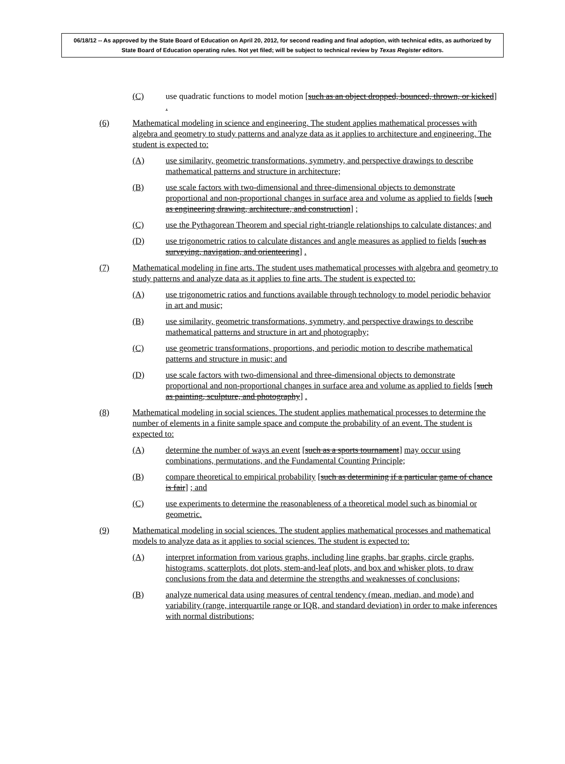06/18/12 -- As approved by the State Board of Education on April 20, 2012, for second reading and final adoption, with technical edits, as authorized by State Board of Education operating rules. Not yet filed; will be subject to technical review by Texas Register editors.
(C) use quadratic functions to model motion [such as an object dropped, bounced, thrown, or kicked] .
(6) Mathematical modeling in science and engineering. The student applies mathematical processes with algebra and geometry to study patterns and analyze data as it applies to architecture and engineering. The student is expected to:
(A) use similarity, geometric transformations, symmetry, and perspective drawings to describe mathematical patterns and structure in architecture;
(B) use scale factors with two-dimensional and three-dimensional objects to demonstrate proportional and non-proportional changes in surface area and volume as applied to fields [such as engineering drawing, architecture, and construction] ;
(C) use the Pythagorean Theorem and special right-triangle relationships to calculate distances; and
(D) use trigonometric ratios to calculate distances and angle measures as applied to fields [such as surveying, navigation, and orienteering] .
(7) Mathematical modeling in fine arts. The student uses mathematical processes with algebra and geometry to study patterns and analyze data as it applies to fine arts. The student is expected to:
(A) use trigonometric ratios and functions available through technology to model periodic behavior in art and music;
(B) use similarity, geometric transformations, symmetry, and perspective drawings to describe mathematical patterns and structure in art and photography;
(C) use geometric transformations, proportions, and periodic motion to describe mathematical patterns and structure in music; and
(D) use scale factors with two-dimensional and three-dimensional objects to demonstrate proportional and non-proportional changes in surface area and volume as applied to fields [such as painting, sculpture, and photography] .
(8) Mathematical modeling in social sciences. The student applies mathematical processes to determine the number of elements in a finite sample space and compute the probability of an event. The student is expected to:
(A) determine the number of ways an event [such as a sports tournament] may occur using combinations, permutations, and the Fundamental Counting Principle;
(B) compare theoretical to empirical probability [such as determining if a particular game of chance is fair] ; and
(C) use experiments to determine the reasonableness of a theoretical model such as binomial or geometric.
(9) Mathematical modeling in social sciences. The student applies mathematical processes and mathematical models to analyze data as it applies to social sciences. The student is expected to:
(A) interpret information from various graphs, including line graphs, bar graphs, circle graphs, histograms, scatterplots, dot plots, stem-and-leaf plots, and box and whisker plots, to draw conclusions from the data and determine the strengths and weaknesses of conclusions;
(B) analyze numerical data using measures of central tendency (mean, median, and mode) and variability (range, interquartile range or IQR, and standard deviation) in order to make inferences with normal distributions;